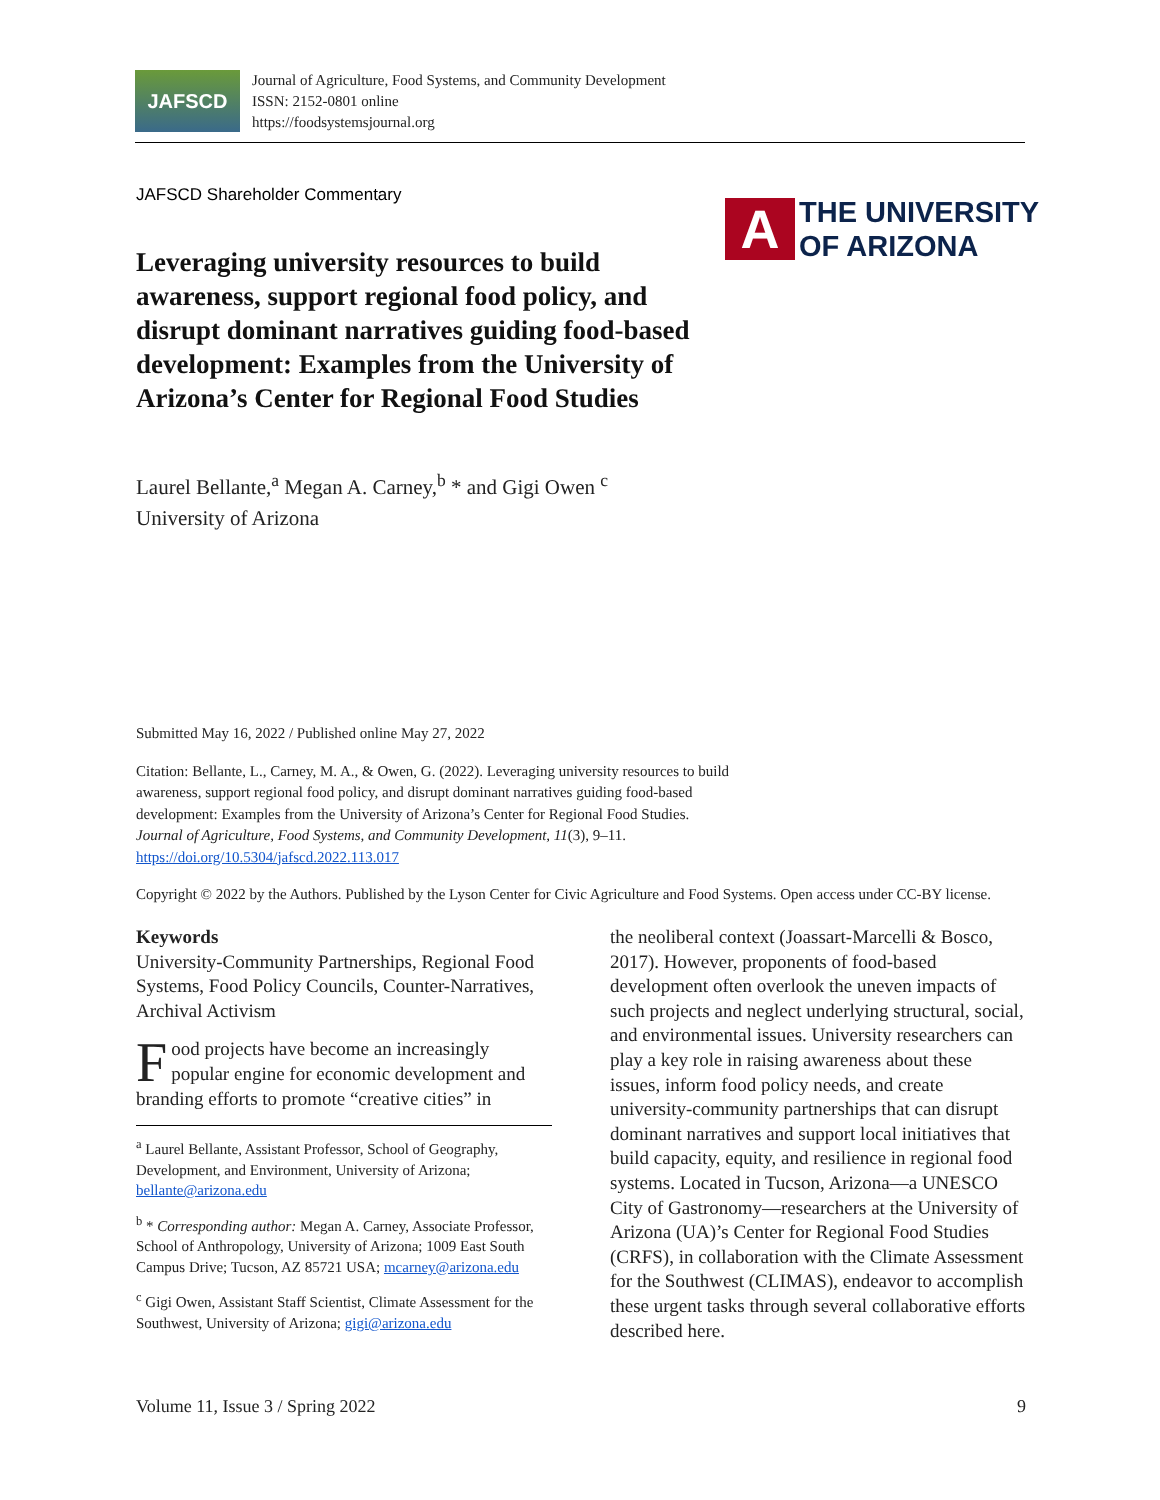JAFSCD
Journal of Agriculture, Food Systems, and Community Development
ISSN: 2152-0801 online
https://foodsystemsjournal.org
JAFSCD Shareholder Commentary
A
THE UNIVERSITY
OF ARIZONA
Leveraging university resources to build awareness, support regional food policy, and disrupt dominant narratives guiding food-based development: Examples from the University of Arizona’s Center for Regional Food Studies
Laurel Bellante,<sup>a</sup> Megan A. Carney,<sup>b</sup> * and Gigi Owen <sup>c</sup>
University of Arizona
Submitted May 16, 2022 / Published online May 27, 2022
Citation: Bellante, L., Carney, M. A., & Owen, G. (2022). Leveraging university resources to build awareness, support regional food policy, and disrupt dominant narratives guiding food-based development: Examples from the University of Arizona’s Center for Regional Food Studies. Journal of Agriculture, Food Systems, and Community Development, 11(3), 9–11. https://doi.org/10.5304/jafscd.2022.113.017
Copyright © 2022 by the Authors. Published by the Lyson Center for Civic Agriculture and Food Systems. Open access under CC-BY license.
Keywords
University-Community Partnerships, Regional Food Systems, Food Policy Councils, Counter-Narratives, Archival Activism
Food projects have become an increasingly popular engine for economic development and branding efforts to promote “creative cities” in
<sup>a</sup> Laurel Bellante, Assistant Professor, School of Geography, Development, and Environment, University of Arizona; bellante@arizona.edu
<sup>b</sup> * Corresponding author: Megan A. Carney, Associate Professor, School of Anthropology, University of Arizona; 1009 East South Campus Drive; Tucson, AZ 85721 USA; mcarney@arizona.edu
<sup>c</sup> Gigi Owen, Assistant Staff Scientist, Climate Assessment for the Southwest, University of Arizona; gigi@arizona.edu
the neoliberal context (Joassart-Marcelli & Bosco, 2017). However, proponents of food-based development often overlook the uneven impacts of such projects and neglect underlying structural, social, and environmental issues. University researchers can play a key role in raising awareness about these issues, inform food policy needs, and create university-community partnerships that can disrupt dominant narratives and support local initiatives that build capacity, equity, and resilience in regional food systems. Located in Tucson, Arizona—a UNESCO City of Gastronomy—researchers at the University of Arizona (UA)’s Center for Regional Food Studies (CRFS), in collaboration with the Climate Assessment for the Southwest (CLIMAS), endeavor to accomplish these urgent tasks through several collaborative efforts described here.
Volume 11, Issue 3 / Spring 2022 9